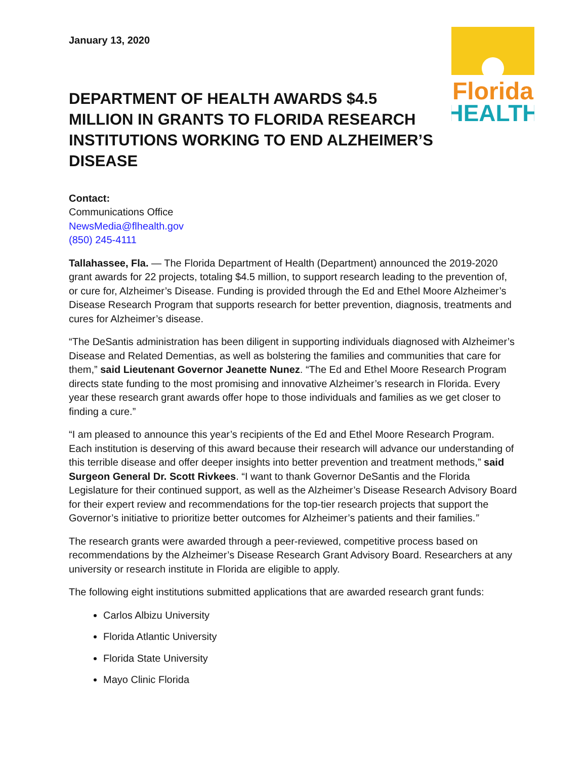Florida
HEALTH
January 13, 2020
DEPARTMENT OF HEALTH AWARDS $4.5 MILLION IN GRANTS TO FLORIDA RESEARCH INSTITUTIONS WORKING TO END ALZHEIMER’S DISEASE
Contact:
Communications Office
NewsMedia@flhealth.gov
(850) 245-4111
Tallahassee, Fla. — The Florida Department of Health (Department) announced the 2019-2020 grant awards for 22 projects, totaling $4.5 million, to support research leading to the prevention of, or cure for, Alzheimer’s Disease. Funding is provided through the Ed and Ethel Moore Alzheimer’s Disease Research Program that supports research for better prevention, diagnosis, treatments and cures for Alzheimer’s disease.
“The DeSantis administration has been diligent in supporting individuals diagnosed with Alzheimer’s Disease and Related Dementias, as well as bolstering the families and communities that care for them,” said Lieutenant Governor Jeanette Nunez. “The Ed and Ethel Moore Research Program directs state funding to the most promising and innovative Alzheimer’s research in Florida. Every year these research grant awards offer hope to those individuals and families as we get closer to finding a cure.”
“I am pleased to announce this year’s recipients of the Ed and Ethel Moore Research Program. Each institution is deserving of this award because their research will advance our understanding of this terrible disease and offer deeper insights into better prevention and treatment methods,” said Surgeon General Dr. Scott Rivkees. “I want to thank Governor DeSantis and the Florida Legislature for their continued support, as well as the Alzheimer’s Disease Research Advisory Board for their expert review and recommendations for the top-tier research projects that support the Governor’s initiative to prioritize better outcomes for Alzheimer’s patients and their families.”
The research grants were awarded through a peer-reviewed, competitive process based on recommendations by the Alzheimer’s Disease Research Grant Advisory Board. Researchers at any university or research institute in Florida are eligible to apply.
The following eight institutions submitted applications that are awarded research grant funds:
Carlos Albizu University
Florida Atlantic University
Florida State University
Mayo Clinic Florida